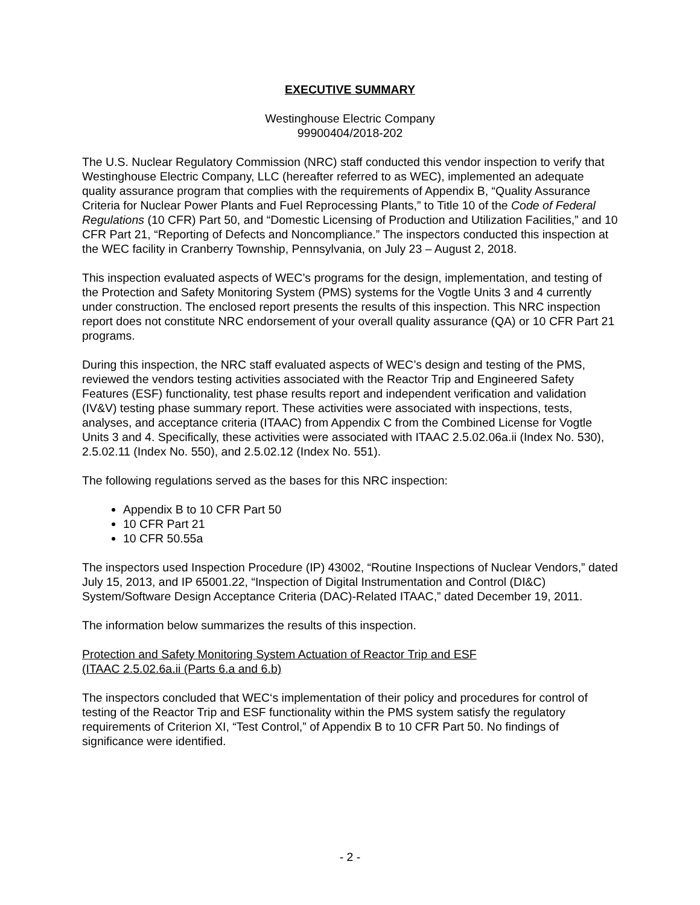EXECUTIVE SUMMARY
Westinghouse Electric Company
99900404/2018-202
The U.S. Nuclear Regulatory Commission (NRC) staff conducted this vendor inspection to verify that Westinghouse Electric Company, LLC (hereafter referred to as WEC), implemented an adequate quality assurance program that complies with the requirements of Appendix B, “Quality Assurance Criteria for Nuclear Power Plants and Fuel Reprocessing Plants,” to Title 10 of the Code of Federal Regulations (10 CFR) Part 50, and “Domestic Licensing of Production and Utilization Facilities,” and 10 CFR Part 21, “Reporting of Defects and Noncompliance.” The inspectors conducted this inspection at the WEC facility in Cranberry Township, Pennsylvania, on July 23 – August 2, 2018.
This inspection evaluated aspects of WEC’s programs for the design, implementation, and testing of the Protection and Safety Monitoring System (PMS) systems for the Vogtle Units 3 and 4 currently under construction. The enclosed report presents the results of this inspection. This NRC inspection report does not constitute NRC endorsement of your overall quality assurance (QA) or 10 CFR Part 21 programs.
During this inspection, the NRC staff evaluated aspects of WEC’s design and testing of the PMS, reviewed the vendors testing activities associated with the Reactor Trip and Engineered Safety Features (ESF) functionality, test phase results report and independent verification and validation (IV&V) testing phase summary report. These activities were associated with inspections, tests, analyses, and acceptance criteria (ITAAC) from Appendix C from the Combined License for Vogtle Units 3 and 4. Specifically, these activities were associated with ITAAC 2.5.02.06a.ii (Index No. 530), 2.5.02.11 (Index No. 550), and 2.5.02.12 (Index No. 551).
The following regulations served as the bases for this NRC inspection:
Appendix B to 10 CFR Part 50
10 CFR Part 21
10 CFR 50.55a
The inspectors used Inspection Procedure (IP) 43002, “Routine Inspections of Nuclear Vendors,” dated July 15, 2013, and IP 65001.22, “Inspection of Digital Instrumentation and Control (DI&C) System/Software Design Acceptance Criteria (DAC)-Related ITAAC,” dated December 19, 2011.
The information below summarizes the results of this inspection.
Protection and Safety Monitoring System Actuation of Reactor Trip and ESF
(ITAAC 2.5.02.6a.ii (Parts 6.a and 6.b)
The inspectors concluded that WEC‘s implementation of their policy and procedures for control of testing of the Reactor Trip and ESF functionality within the PMS system satisfy the regulatory requirements of Criterion XI, “Test Control,” of Appendix B to 10 CFR Part 50. No findings of significance were identified.
- 2 -